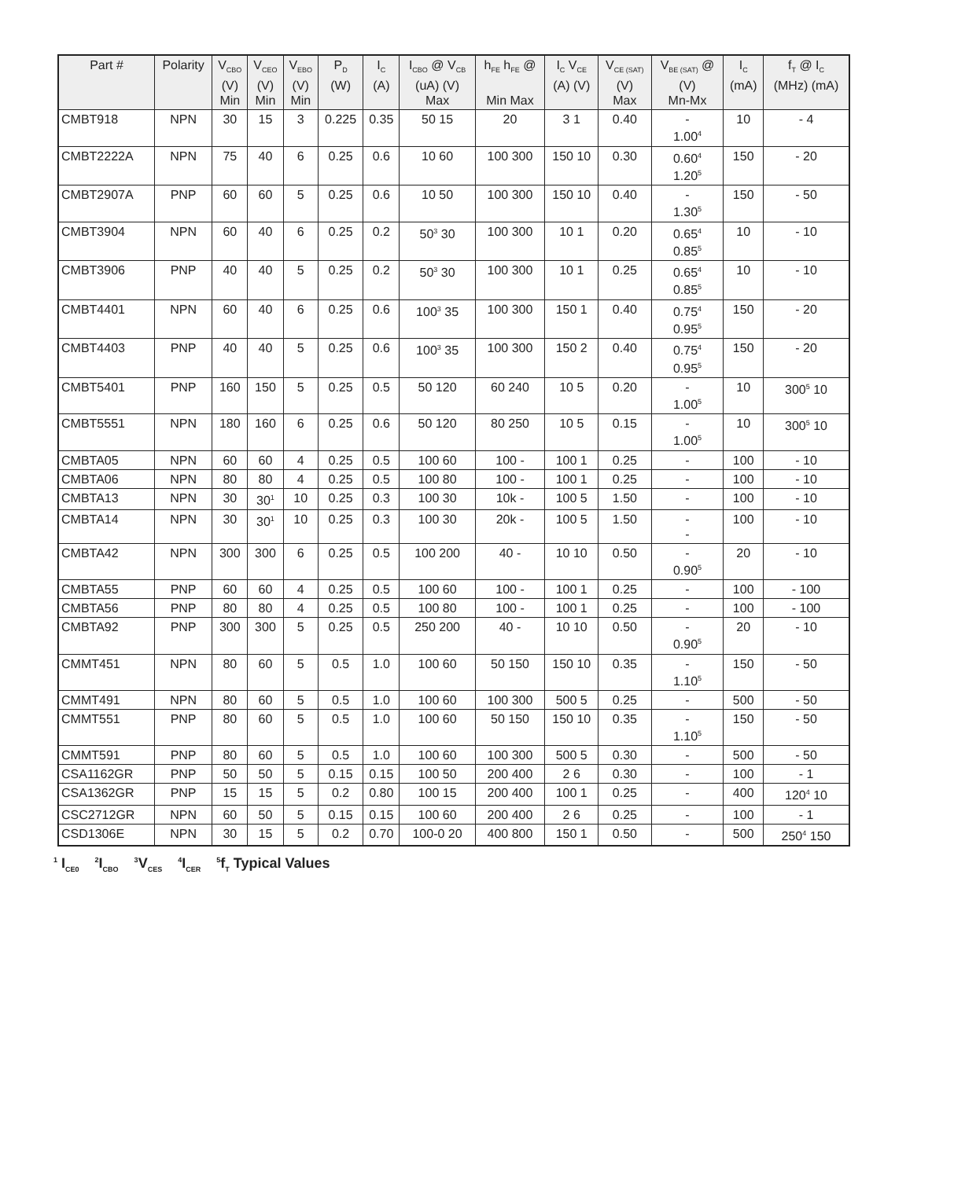| Part # | Polarity | V<sub>CBO</sub> (V) Min | V<sub>CEO</sub> (V) Min | V<sub>EBO</sub> (V) Min | P<sub>D</sub> (W) | I<sub>C</sub> (A) | I<sub>CBO</sub> @ V<sub>CB</sub> (uA) (V) Max | h<sub>FE</sub> h<sub>FE</sub> @ Min Max | I<sub>C</sub> V<sub>CE</sub> (A) (V) | V<sub>CE (SAT)</sub> (V) Max | V<sub>BE (SAT)</sub> @ (V) Mn-Mx | I<sub>C</sub> (mA) | f<sub>T</sub> @ I<sub>C</sub> (MHz) (mA) |
| --- | --- | --- | --- | --- | --- | --- | --- | --- | --- | --- | --- | --- | --- |
| CMBT918 | NPN | 30 | 15 | 3 | 0.225 | 0.35 | 50 15 | 20 | 3 1 | 0.40 | - 1.00<sup>4</sup> | 10 | - 4 |
| CMBT2222A | NPN | 75 | 40 | 6 | 0.25 | 0.6 | 10 60 | 100 300 | 150 10 | 0.30 | 0.60<sup>4</sup> 1.20<sup>5</sup> | 150 | - 20 |
| CMBT2907A | PNP | 60 | 60 | 5 | 0.25 | 0.6 | 10 50 | 100 300 | 150 10 | 0.40 | - 1.30<sup>5</sup> | 150 | - 50 |
| CMBT3904 | NPN | 60 | 40 | 6 | 0.25 | 0.2 | 50<sup>3</sup> 30 | 100 300 | 10 1 | 0.20 | 0.65<sup>4</sup> 0.85<sup>5</sup> | 10 | - 10 |
| CMBT3906 | PNP | 40 | 40 | 5 | 0.25 | 0.2 | 50<sup>3</sup> 30 | 100 300 | 10 1 | 0.25 | 0.65<sup>4</sup> 0.85<sup>5</sup> | 10 | - 10 |
| CMBT4401 | NPN | 60 | 40 | 6 | 0.25 | 0.6 | 100<sup>3</sup> 35 | 100 300 | 150 1 | 0.40 | 0.75<sup>4</sup> 0.95<sup>5</sup> | 150 | - 20 |
| CMBT4403 | PNP | 40 | 40 | 5 | 0.25 | 0.6 | 100<sup>3</sup> 35 | 100 300 | 150 2 | 0.40 | 0.75<sup>4</sup> 0.95<sup>5</sup> | 150 | - 20 |
| CMBT5401 | PNP | 160 | 150 | 5 | 0.25 | 0.5 | 50 120 | 60 240 | 10 5 | 0.20 | - 1.00<sup>5</sup> | 10 | 300<sup>5</sup> 10 |
| CMBT5551 | NPN | 180 | 160 | 6 | 0.25 | 0.6 | 50 120 | 80 250 | 10 5 | 0.15 | - 1.00<sup>5</sup> | 10 | 300<sup>5</sup> 10 |
| CMBTA05 | NPN | 60 | 60 | 4 | 0.25 | 0.5 | 100 60 | 100 - | 100 1 | 0.25 | - | 100 | - 10 |
| CMBTA06 | NPN | 80 | 80 | 4 | 0.25 | 0.5 | 100 80 | 100 - | 100 1 | 0.25 | - | 100 | - 10 |
| CMBTA13 | NPN | 30 | 30<sup>1</sup> | 10 | 0.25 | 0.3 | 100 30 | 10k - | 100 5 | 1.50 | - | 100 | - 10 |
| CMBTA14 | NPN | 30 | 30<sup>1</sup> | 10 | 0.25 | 0.3 | 100 30 | 20k - | 100 5 | 1.50 | - - | 100 | - 10 |
| CMBTA42 | NPN | 300 | 300 | 6 | 0.25 | 0.5 | 100 200 | 40 - | 10 10 | 0.50 | - 0.90<sup>5</sup> | 20 | - 10 |
| CMBTA55 | PNP | 60 | 60 | 4 | 0.25 | 0.5 | 100 60 | 100 - | 100 1 | 0.25 | - | 100 | - 100 |
| CMBTA56 | PNP | 80 | 80 | 4 | 0.25 | 0.5 | 100 80 | 100 - | 100 1 | 0.25 | - | 100 | - 100 |
| CMBTA92 | PNP | 300 | 300 | 5 | 0.25 | 0.5 | 250 200 | 40 - | 10 10 | 0.50 | - 0.90<sup>5</sup> | 20 | - 10 |
| CMMT451 | NPN | 80 | 60 | 5 | 0.5 | 1.0 | 100 60 | 50 150 | 150 10 | 0.35 | - 1.10<sup>5</sup> | 150 | - 50 |
| CMMT491 | NPN | 80 | 60 | 5 | 0.5 | 1.0 | 100 60 | 100 300 | 500 5 | 0.25 | - | 500 | - 50 |
| CMMT551 | PNP | 80 | 60 | 5 | 0.5 | 1.0 | 100 60 | 50 150 | 150 10 | 0.35 | - 1.10<sup>5</sup> | 150 | - 50 |
| CMMT591 | PNP | 80 | 60 | 5 | 0.5 | 1.0 | 100 60 | 100 300 | 500 5 | 0.30 | - | 500 | - 50 |
| CSA1162GR | PNP | 50 | 50 | 5 | 0.15 | 0.15 | 100 50 | 200 400 | 2 6 | 0.30 | - | 100 | - 1 |
| CSA1362GR | PNP | 15 | 15 | 5 | 0.2 | 0.80 | 100 15 | 200 400 | 100 1 | 0.25 | - | 400 | 120<sup>4</sup> 10 |
| CSC2712GR | NPN | 60 | 50 | 5 | 0.15 | 0.15 | 100 60 | 200 400 | 2 6 | 0.25 | - | 100 | - 1 |
| CSD1306E | NPN | 30 | 15 | 5 | 0.2 | 0.70 | 100-0 20 | 400 800 | 150 1 | 0.50 | - | 500 | 250<sup>4</sup> 150 |
<sup>1</sup> I<sub>CE0</sub> <sup>2</sup>I<sub>CBO</sub> <sup>3</sup>V<sub>CES</sub> <sup>4</sup>I<sub>CER</sub> <sup>5</sup>f<sub>T</sub> Typical Values